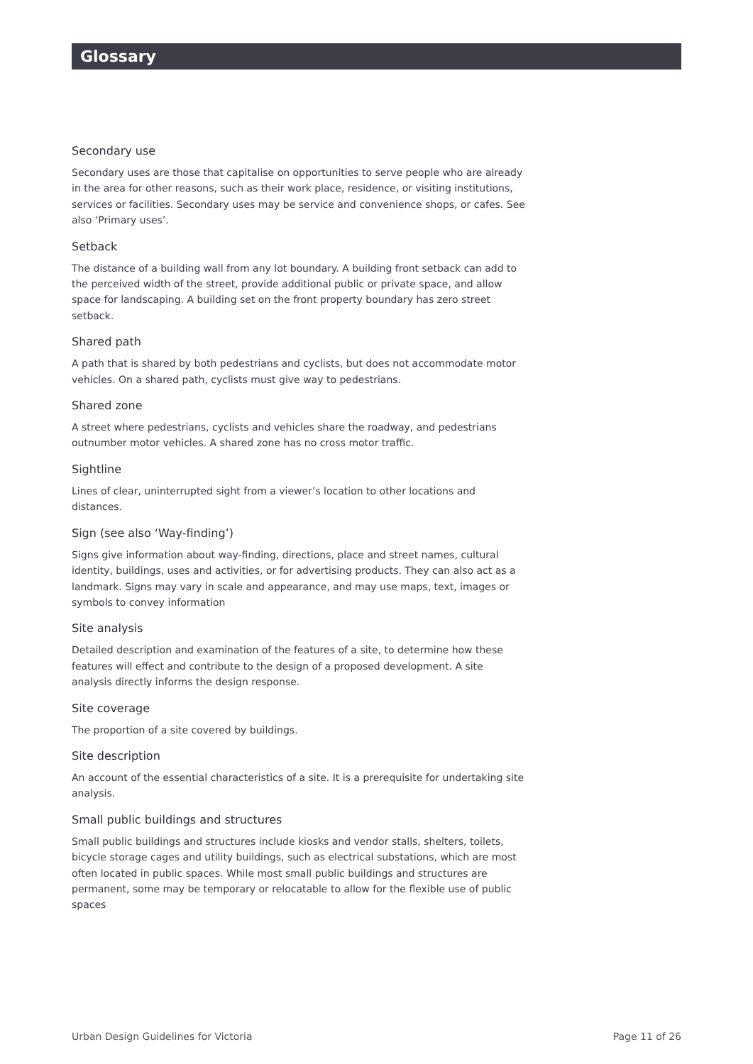Glossary
Secondary use
Secondary uses are those that capitalise on opportunities to serve people who are already in the area for other reasons, such as their work place, residence, or visiting institutions, services or facilities. Secondary uses may be service and convenience shops, or cafes. See also ‘Primary uses’.
Setback
The distance of a building wall from any lot boundary. A building front setback can add to the perceived width of the street, provide additional public or private space, and allow space for landscaping. A building set on the front property boundary has zero street setback.
Shared path
A path that is shared by both pedestrians and cyclists, but does not accommodate motor vehicles. On a shared path, cyclists must give way to pedestrians.
Shared zone
A street where pedestrians, cyclists and vehicles share the roadway, and pedestrians outnumber motor vehicles. A shared zone has no cross motor traffic.
Sightline
Lines of clear, uninterrupted sight from a viewer’s location to other locations and distances.
Sign (see also ‘Way-finding’)
Signs give information about way-finding, directions, place and street names, cultural identity, buildings, uses and activities, or for advertising products. They can also act as a landmark. Signs may vary in scale and appearance, and may use maps, text, images or symbols to convey information
Site analysis
Detailed description and examination of the features of a site, to determine how these features will effect and contribute to the design of a proposed development. A site analysis directly informs the design response.
Site coverage
The proportion of a site covered by buildings.
Site description
An account of the essential characteristics of a site. It is a prerequisite for undertaking site analysis.
Small public buildings and structures
Small public buildings and structures include kiosks and vendor stalls, shelters, toilets, bicycle storage cages and utility buildings, such as electrical substations, which are most often located in public spaces. While most small public buildings and structures are permanent, some may be temporary or relocatable to allow for the flexible use of public spaces
Urban Design Guidelines for Victoria Page 11 of 26